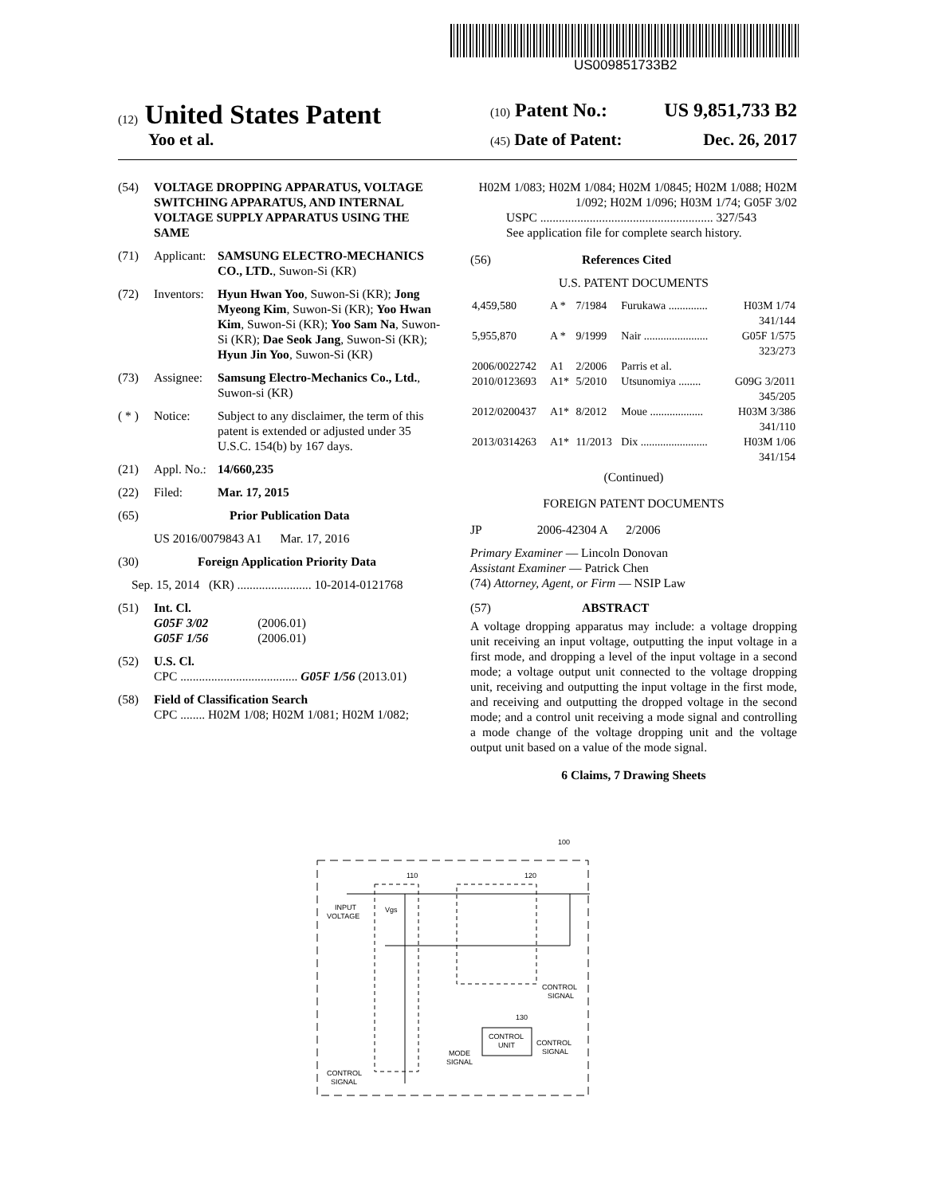US009851733B2
(12) United States Patent
(10) Patent No.: US 9,851,733 B2
Yoo et al.
(45) Date of Patent: Dec. 26, 2017
(54) VOLTAGE DROPPING APPARATUS, VOLTAGE SWITCHING APPARATUS, AND INTERNAL VOLTAGE SUPPLY APPARATUS USING THE SAME
(71) Applicant: SAMSUNG ELECTRO-MECHANICS CO., LTD., Suwon-Si (KR)
(72) Inventors: Hyun Hwan Yoo, Suwon-Si (KR); Jong Myeong Kim, Suwon-Si (KR); Yoo Hwan Kim, Suwon-Si (KR); Yoo Sam Na, Suwon-Si (KR); Dae Seok Jang, Suwon-Si (KR); Hyun Jin Yoo, Suwon-Si (KR)
(73) Assignee: Samsung Electro-Mechanics Co., Ltd., Suwon-si (KR)
( * ) Notice: Subject to any disclaimer, the term of this patent is extended or adjusted under 35 U.S.C. 154(b) by 167 days.
(21) Appl. No.: 14/660,235
(22) Filed: Mar. 17, 2015
(65) Prior Publication Data
US 2016/0079843 A1 Mar. 17, 2016
(30) Foreign Application Priority Data
Sep. 15, 2014 (KR) ........................ 10-2014-0121768
(51) Int. Cl.
G05F 3/02 (2006.01)
G05F 1/56 (2006.01)
(52) U.S. Cl.
CPC ...................................... G05F 1/56 (2013.01)
(58) Field of Classification Search
CPC ........ H02M 1/08; H02M 1/081; H02M 1/082;
H02M 1/083; H02M 1/084; H02M 1/0845; H02M 1/088; H02M 1/092; H02M 1/096; H03M 1/74; G05F 3/02
USPC ........................................................ 327/543
See application file for complete search history.
(56) References Cited
U.S. PATENT DOCUMENTS
| 4,459,580 | A * | 7/1984 | Furukawa .............. | H03M 1/74 341/144 |
| 5,955,870 | A * | 9/1999 | Nair ....................... | G05F 1/575 323/273 |
| 2006/0022742 | A1 | 2/2006 | Parris et al. | |
| 2010/0123693 | A1* | 5/2010 | Utsunomiya ........ | G09G 3/2011 345/205 |
| 2012/0200437 | A1* | 8/2012 | Moue ................... | H03M 3/386 341/110 |
| 2013/0314263 | A1* | 11/2013 | Dix ........................ | H03M 1/06 341/154 |
(Continued)
FOREIGN PATENT DOCUMENTS
JP 2006-42304 A 2/2006
Primary Examiner — Lincoln Donovan
Assistant Examiner — Patrick Chen
(74) Attorney, Agent, or Firm — NSIP Law
(57) ABSTRACT
A voltage dropping apparatus may include: a voltage dropping unit receiving an input voltage, outputting the input voltage in a first mode, and dropping a level of the input voltage in a second mode; a voltage output unit connected to the voltage dropping unit, receiving and outputting the input voltage in the first mode, and receiving and outputting the dropped voltage in the second mode; and a control unit receiving a mode signal and controlling a mode change of the voltage dropping unit and the voltage output unit based on a value of the mode signal.
6 Claims, 7 Drawing Sheets
100
110
120
130
INPUT
VOLTAGE
Vgs
CONTROL
SIGNAL
CONTROL
UNIT
MODE
SIGNAL
CONTROL
SIGNAL
CONTROL
SIGNAL